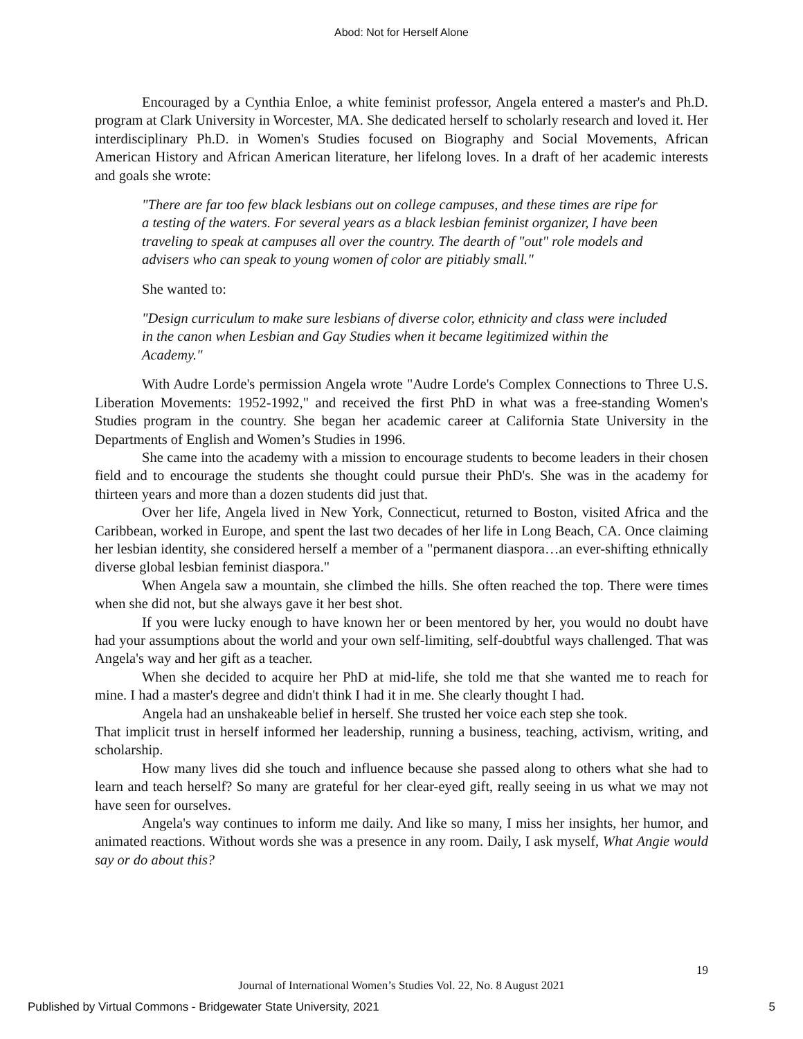Abod: Not for Herself Alone
Encouraged by a Cynthia Enloe, a white feminist professor, Angela entered a master's and Ph.D. program at Clark University in Worcester, MA. She dedicated herself to scholarly research and loved it. Her interdisciplinary Ph.D. in Women's Studies focused on Biography and Social Movements, African American History and African American literature, her lifelong loves. In a draft of her academic interests and goals she wrote:
"There are far too few black lesbians out on college campuses, and these times are ripe for a testing of the waters. For several years as a black lesbian feminist organizer, I have been traveling to speak at campuses all over the country. The dearth of "out" role models and advisers who can speak to young women of color are pitiably small."
She wanted to:
"Design curriculum to make sure lesbians of diverse color, ethnicity and class were included in the canon when Lesbian and Gay Studies when it became legitimized within the Academy."
With Audre Lorde's permission Angela wrote "Audre Lorde's Complex Connections to Three U.S. Liberation Movements: 1952-1992," and received the first PhD in what was a free-standing Women's Studies program in the country. She began her academic career at California State University in the Departments of English and Women’s Studies in 1996.
She came into the academy with a mission to encourage students to become leaders in their chosen field and to encourage the students she thought could pursue their PhD's. She was in the academy for thirteen years and more than a dozen students did just that.
Over her life, Angela lived in New York, Connecticut, returned to Boston, visited Africa and the Caribbean, worked in Europe, and spent the last two decades of her life in Long Beach, CA. Once claiming her lesbian identity, she considered herself a member of a "permanent diaspora…an ever-shifting ethnically diverse global lesbian feminist diaspora."
When Angela saw a mountain, she climbed the hills. She often reached the top. There were times when she did not, but she always gave it her best shot.
If you were lucky enough to have known her or been mentored by her, you would no doubt have had your assumptions about the world and your own self-limiting, self-doubtful ways challenged. That was Angela's way and her gift as a teacher.
When she decided to acquire her PhD at mid-life, she told me that she wanted me to reach for mine. I had a master's degree and didn't think I had it in me. She clearly thought I had.
Angela had an unshakeable belief in herself. She trusted her voice each step she took.
That implicit trust in herself informed her leadership, running a business, teaching, activism, writing, and scholarship.
How many lives did she touch and influence because she passed along to others what she had to learn and teach herself? So many are grateful for her clear-eyed gift, really seeing in us what we may not have seen for ourselves.
Angela's way continues to inform me daily. And like so many, I miss her insights, her humor, and animated reactions. Without words she was a presence in any room. Daily, I ask myself, What Angie would say or do about this?
19
Journal of International Women’s Studies Vol. 22, No. 8 August 2021
Published by Virtual Commons - Bridgewater State University, 2021 5